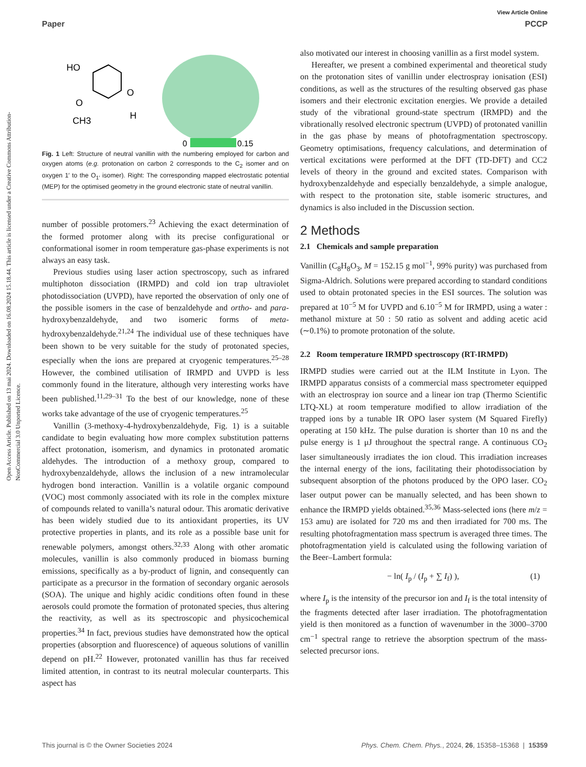Open Access Article. Published on 13 mai 2024. Downloaded on 16.08.2024 15.18.44. This article is licensed under a Creative Commons Attribution-NonCommercial 3.0 Unported Licence.
View Article Online
Paper PCCP
HO
O
CH3
O
H
0
0.15
Fig. 1 Left: Structure of neutral vanillin with the numbering employed for carbon and oxygen atoms (e.g. protonation on carbon 2 corresponds to the C<sub>2</sub> isomer and on oxygen 1′ to the O<sub>1′</sub> isomer). Right: The corresponding mapped electrostatic potential (MEP) for the optimised geometry in the ground electronic state of neutral vanillin.
number of possible protomers.<sup>23</sup> Achieving the exact determination of the formed protomer along with its precise configurational or conformational isomer in room temperature gas-phase experiments is not always an easy task.
Previous studies using laser action spectroscopy, such as infrared multiphoton dissociation (IRMPD) and cold ion trap ultraviolet photodissociation (UVPD), have reported the observation of only one of the possible isomers in the case of benzaldehyde and ortho- and para-hydroxybenzaldehyde, and two isomeric forms of meta-hydroxybenzaldehyde.<sup>21,24</sup> The individual use of these techniques have been shown to be very suitable for the study of protonated species, especially when the ions are prepared at cryogenic temperatures.<sup>25–28</sup> However, the combined utilisation of IRMPD and UVPD is less commonly found in the literature, although very interesting works have been published.<sup>11,29–31</sup> To the best of our knowledge, none of these works take advantage of the use of cryogenic temperatures.<sup>25</sup>
Vanillin (3-methoxy-4-hydroxybenzaldehyde, Fig. 1) is a suitable candidate to begin evaluating how more complex substitution patterns affect protonation, isomerism, and dynamics in protonated aromatic aldehydes. The introduction of a methoxy group, compared to hydroxybenzaldehyde, allows the inclusion of a new intramolecular hydrogen bond interaction. Vanillin is a volatile organic compound (VOC) most commonly associated with its role in the complex mixture of compounds related to vanilla’s natural odour. This aromatic derivative has been widely studied due to its antioxidant properties, its UV protective properties in plants, and its role as a possible base unit for renewable polymers, amongst others.<sup>32,33</sup> Along with other aromatic molecules, vanillin is also commonly produced in biomass burning emissions, specifically as a by-product of lignin, and consequently can participate as a precursor in the formation of secondary organic aerosols (SOA). The unique and highly acidic conditions often found in these aerosols could promote the formation of protonated species, thus altering the reactivity, as well as its spectroscopic and physicochemical properties.<sup>34</sup> In fact, previous studies have demonstrated how the optical properties (absorption and fluorescence) of aqueous solutions of vanillin depend on pH.<sup>22</sup> However, protonated vanillin has thus far received limited attention, in contrast to its neutral molecular counterparts. This aspect has
also motivated our interest in choosing vanillin as a first model system.
Hereafter, we present a combined experimental and theoretical study on the protonation sites of vanillin under electrospray ionisation (ESI) conditions, as well as the structures of the resulting observed gas phase isomers and their electronic excitation energies. We provide a detailed study of the vibrational ground-state spectrum (IRMPD) and the vibrationally resolved electronic spectrum (UVPD) of protonated vanillin in the gas phase by means of photofragmentation spectroscopy. Geometry optimisations, frequency calculations, and determination of vertical excitations were performed at the DFT (TD-DFT) and CC2 levels of theory in the ground and excited states. Comparison with hydroxybenzaldehyde and especially benzaldehyde, a simple analogue, with respect to the protonation site, stable isomeric structures, and dynamics is also included in the Discussion section.
2 Methods
2.1 Chemicals and sample preparation
Vanillin (C<sub>8</sub>H<sub>8</sub>O<sub>3</sub>, M = 152.15 g mol<sup>−1</sup>, 99% purity) was purchased from Sigma-Aldrich. Solutions were prepared according to standard conditions used to obtain protonated species in the ESI sources. The solution was prepared at 10<sup>−5</sup> M for UVPD and 6.10<sup>−5</sup> M for IRMPD, using a water : methanol mixture at 50 : 50 ratio as solvent and adding acetic acid (∼0.1%) to promote protonation of the solute.
2.2 Room temperature IRMPD spectroscopy (RT-IRMPD)
IRMPD studies were carried out at the ILM Institute in Lyon. The IRMPD apparatus consists of a commercial mass spectrometer equipped with an electrospray ion source and a linear ion trap (Thermo Scientific LTQ-XL) at room temperature modified to allow irradiation of the trapped ions by a tunable IR OPO laser system (M Squared Firefly) operating at 150 kHz. The pulse duration is shorter than 10 ns and the pulse energy is 1 μJ throughout the spectral range. A continuous CO<sub>2</sub> laser simultaneously irradiates the ion cloud. This irradiation increases the internal energy of the ions, facilitating their photodissociation by subsequent absorption of the photons produced by the OPO laser. CO<sub>2</sub> laser output power can be manually selected, and has been shown to enhance the IRMPD yields obtained.<sup>35,36</sup> Mass-selected ions (here m/z = 153 amu) are isolated for 720 ms and then irradiated for 700 ms. The resulting photofragmentation mass spectrum is averaged three times. The photofragmentation yield is calculated using the following variation of the Beer–Lambert formula:
− ln( I<sub>p</sub> / (I<sub>p</sub> + ∑ I<sub>f</sub>) ), (1)
where I<sub>p</sub> is the intensity of the precursor ion and I<sub>f</sub> is the total intensity of the fragments detected after laser irradiation. The photofragmentation yield is then monitored as a function of wavenumber in the 3000–3700 cm<sup>−1</sup> spectral range to retrieve the absorption spectrum of the mass-selected precursor ions.
This journal is © the Owner Societies 2024 Phys. Chem. Chem. Phys., 2024, 26, 15358–15368 | 15359